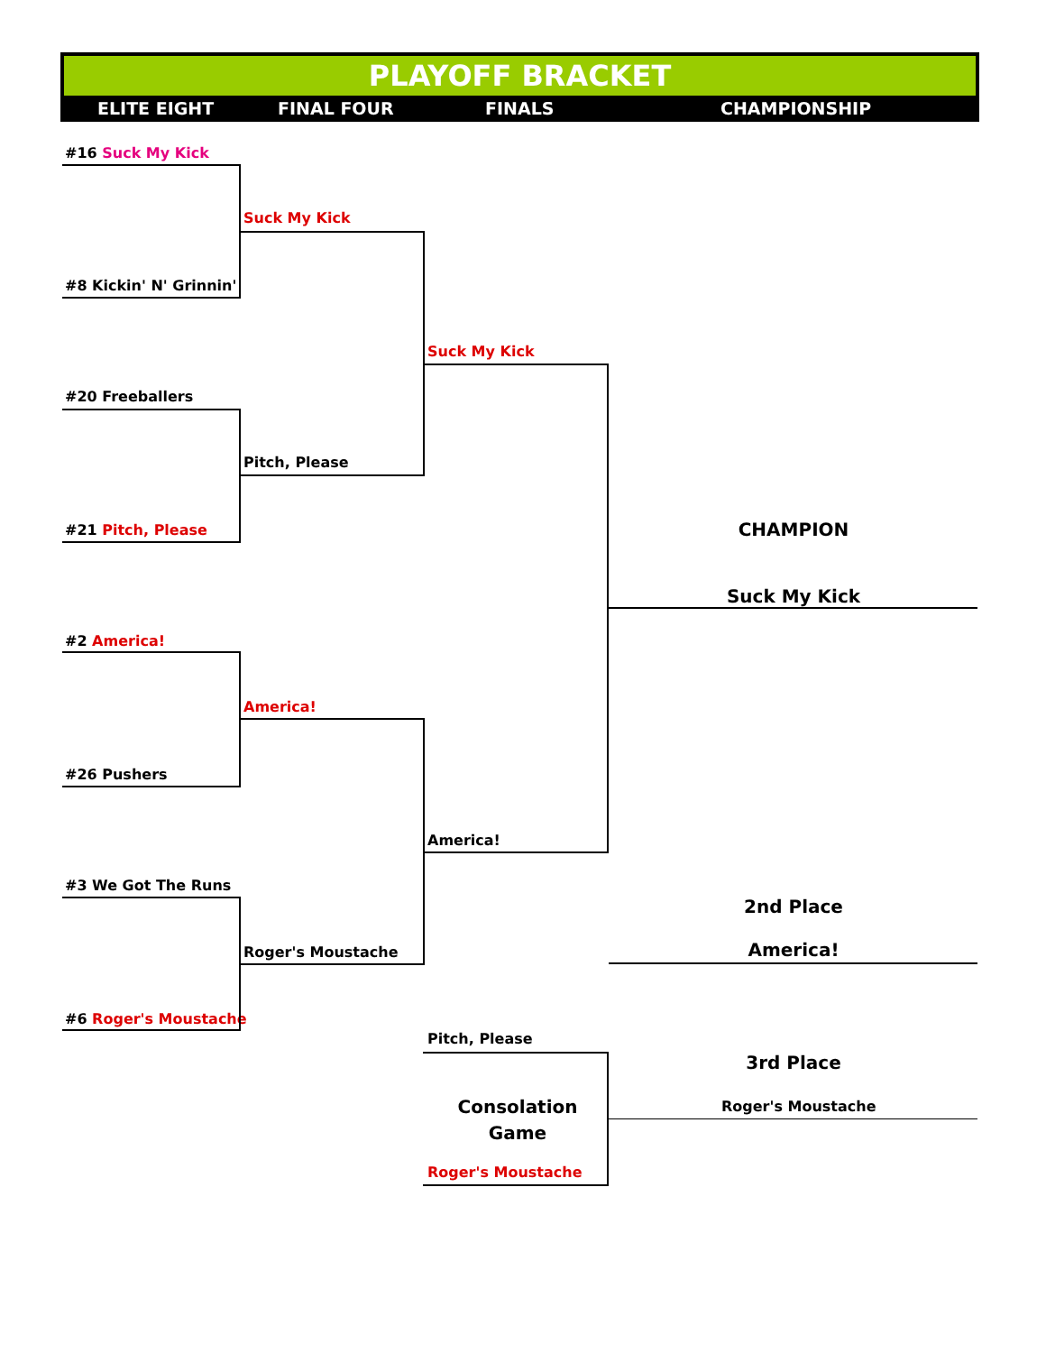PLAYOFF BRACKET
ELITE EIGHT FINAL FOUR FINALS CHAMPIONSHIP
#16 Suck My Kick
Suck My Kick
#8 Kickin' N' Grinnin'
Suck My Kick
#20 Freeballers
Pitch, Please
#21 Pitch, Please CHAMPION
Suck My Kick
#2 America!
America!
#26 Pushers
America!
#3 We Got The Runs
2nd Place
Roger's Moustache America!
#6 Roger's Moustache
Pitch, Please
3rd Place
Consolation Game Roger's Moustache
Roger's Moustache